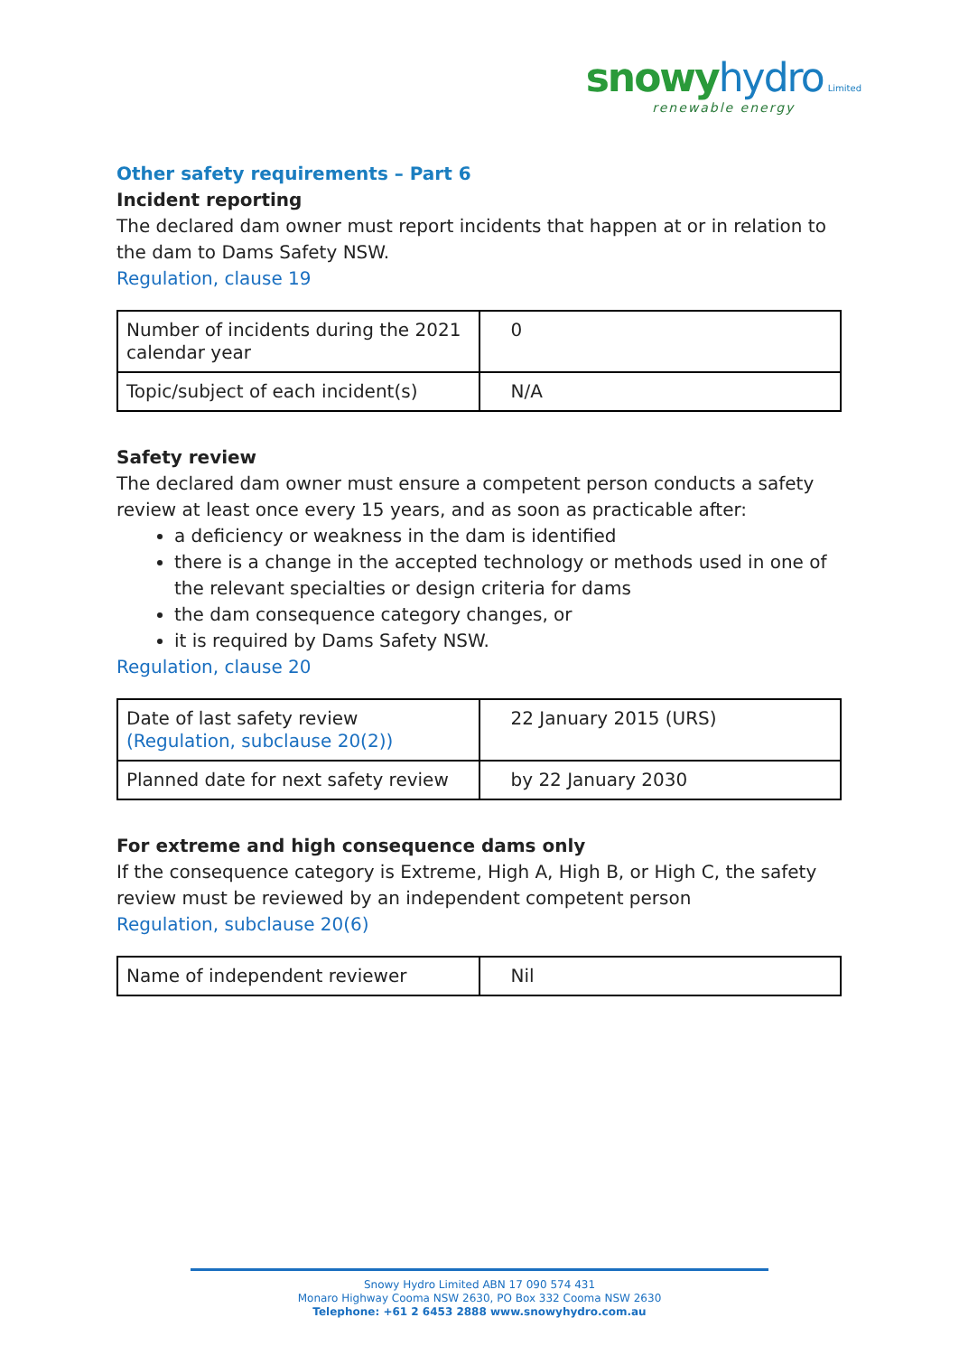snowy hydro Limited
renewable energy
Other safety requirements – Part 6
Incident reporting
The declared dam owner must report incidents that happen at or in relation to the dam to Dams Safety NSW.
Regulation, clause 19
| Number of incidents during the 2021 calendar year | 0 |
| Topic/subject of each incident(s) | N/A |
Safety review
The declared dam owner must ensure a competent person conducts a safety review at least once every 15 years, and as soon as practicable after:
a deficiency or weakness in the dam is identified
there is a change in the accepted technology or methods used in one of the relevant specialties or design criteria for dams
the dam consequence category changes, or
it is required by Dams Safety NSW.
Regulation, clause 20
| Date of last safety review (Regulation, subclause 20(2)) | 22 January 2015 (URS) |
| Planned date for next safety review | by 22 January 2030 |
For extreme and high consequence dams only
If the consequence category is Extreme, High A, High B, or High C, the safety review must be reviewed by an independent competent person
Regulation, subclause 20(6)
| Name of independent reviewer | Nil |
Snowy Hydro Limited ABN 17 090 574 431
Monaro Highway Cooma NSW 2630, PO Box 332 Cooma NSW 2630
Telephone: +61 2 6453 2888 www.snowyhydro.com.au